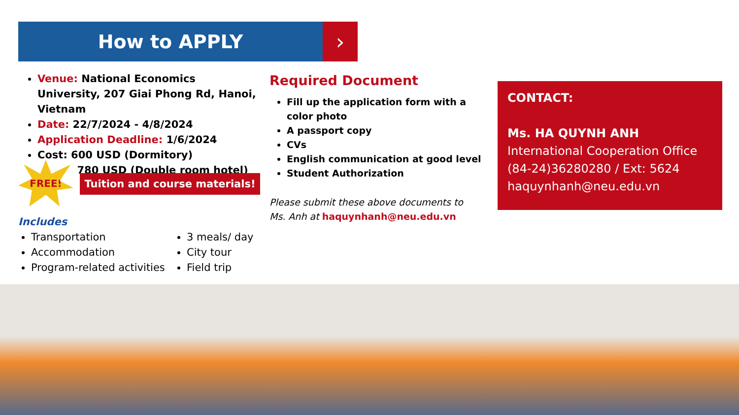How to APPLY
›
Venue: National Economics University, 207 Giai Phong Rd, Hanoi, Vietnam
Date: 22/7/2024 - 4/8/2024
Application Deadline: 1/6/2024
Cost: 600 USD (Dormitory)
780 USD (Double room hotel)
FREE!
Tuition and course materials!
Includes
Transportation
Accommodation
Program-related activities
3 meals/ day
City tour
Field trip
Required Document
Fill up the application form with a color photo
A passport copy
CVs
English communication at good level
Student Authorization
Please submit these above documents to Ms. Anh at haquynhanh@neu.edu.vn
CONTACT:
Ms. HA QUYNH ANH
International Cooperation Office
(84-24)36280280 / Ext: 5624
haquynhanh@neu.edu.vn